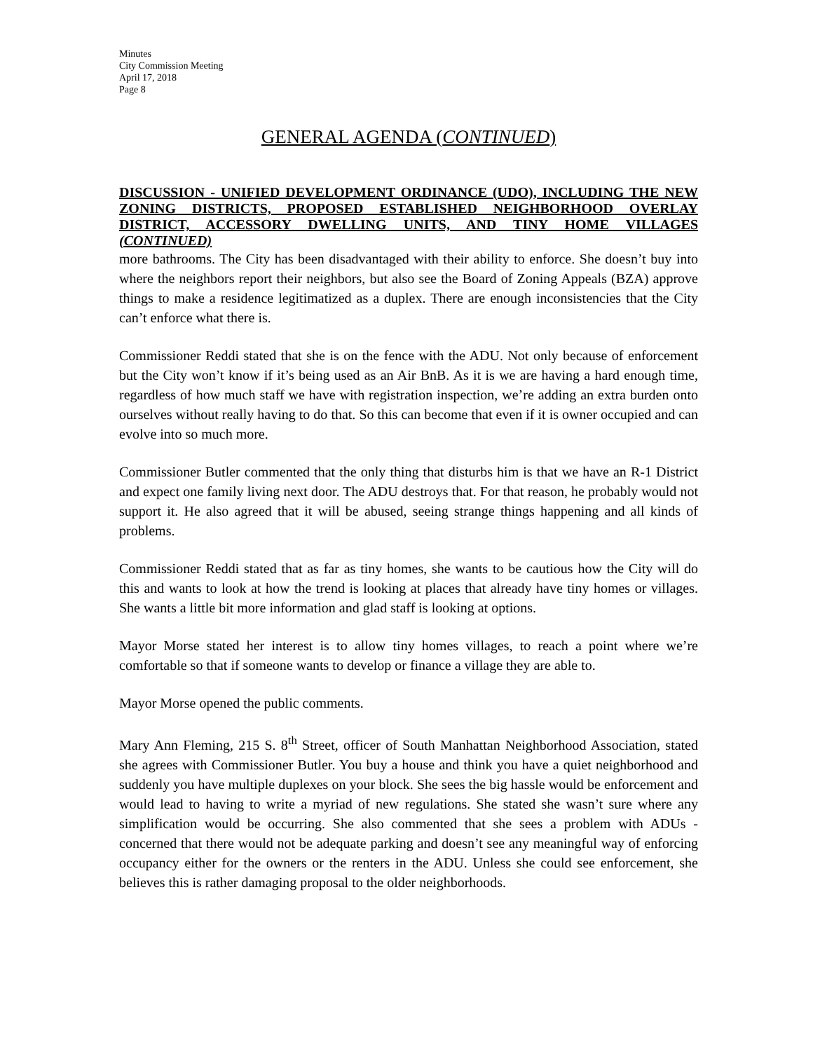Minutes
City Commission Meeting
April 17, 2018
Page 8
GENERAL AGENDA (CONTINUED)
DISCUSSION - UNIFIED DEVELOPMENT ORDINANCE (UDO), INCLUDING THE NEW ZONING DISTRICTS, PROPOSED ESTABLISHED NEIGHBORHOOD OVERLAY DISTRICT, ACCESSORY DWELLING UNITS, AND TINY HOME VILLAGES (CONTINUED)
more bathrooms. The City has been disadvantaged with their ability to enforce. She doesn’t buy into where the neighbors report their neighbors, but also see the Board of Zoning Appeals (BZA) approve things to make a residence legitimatized as a duplex. There are enough inconsistencies that the City can’t enforce what there is.
Commissioner Reddi stated that she is on the fence with the ADU. Not only because of enforcement but the City won’t know if it’s being used as an Air BnB. As it is we are having a hard enough time, regardless of how much staff we have with registration inspection, we’re adding an extra burden onto ourselves without really having to do that. So this can become that even if it is owner occupied and can evolve into so much more.
Commissioner Butler commented that the only thing that disturbs him is that we have an R-1 District and expect one family living next door. The ADU destroys that. For that reason, he probably would not support it. He also agreed that it will be abused, seeing strange things happening and all kinds of problems.
Commissioner Reddi stated that as far as tiny homes, she wants to be cautious how the City will do this and wants to look at how the trend is looking at places that already have tiny homes or villages. She wants a little bit more information and glad staff is looking at options.
Mayor Morse stated her interest is to allow tiny homes villages, to reach a point where we’re comfortable so that if someone wants to develop or finance a village they are able to.
Mayor Morse opened the public comments.
Mary Ann Fleming, 215 S. 8<sup>th</sup> Street, officer of South Manhattan Neighborhood Association, stated she agrees with Commissioner Butler. You buy a house and think you have a quiet neighborhood and suddenly you have multiple duplexes on your block. She sees the big hassle would be enforcement and would lead to having to write a myriad of new regulations. She stated she wasn’t sure where any simplification would be occurring. She also commented that she sees a problem with ADUs - concerned that there would not be adequate parking and doesn’t see any meaningful way of enforcing occupancy either for the owners or the renters in the ADU. Unless she could see enforcement, she believes this is rather damaging proposal to the older neighborhoods.